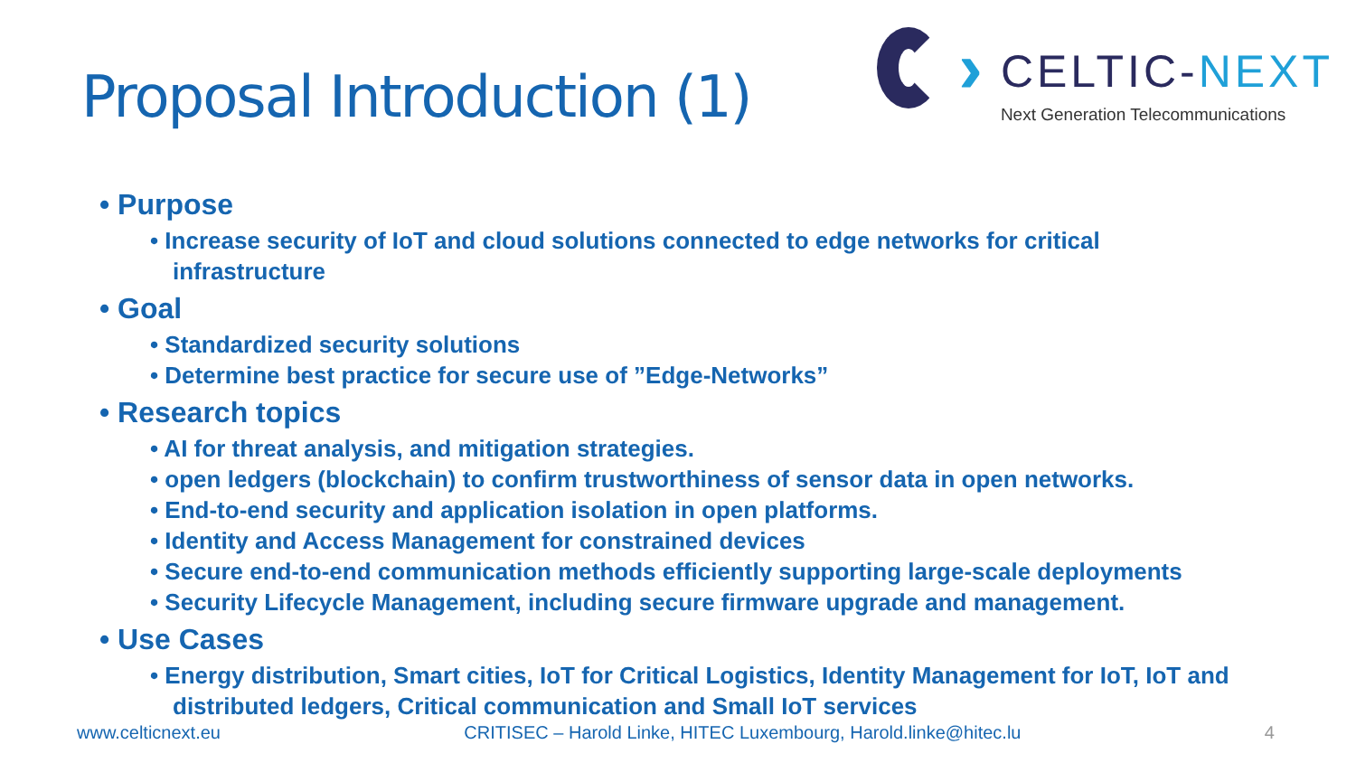Proposal Introduction (1)
›
CELTIC-NEXT
Next Generation Telecommunications
• Purpose
• Increase security of IoT and cloud solutions connected to edge networks for critical infrastructure
• Goal
• Standardized security solutions
• Determine best practice for secure use of ”Edge-Networks”
• Research topics
• AI for threat analysis, and mitigation strategies.
• open ledgers (blockchain) to confirm trustworthiness of sensor data in open networks.
• End-to-end security and application isolation in open platforms.
• Identity and Access Management for constrained devices
• Secure end-to-end communication methods efficiently supporting large-scale deployments
• Security Lifecycle Management, including secure firmware upgrade and management.
• Use Cases
• Energy distribution, Smart cities, IoT for Critical Logistics, Identity Management for IoT, IoT and distributed ledgers, Critical communication and Small IoT services
www.celticnext.eu CRITISEC – Harold Linke, HITEC Luxembourg, Harold.linke@hitec.lu 4